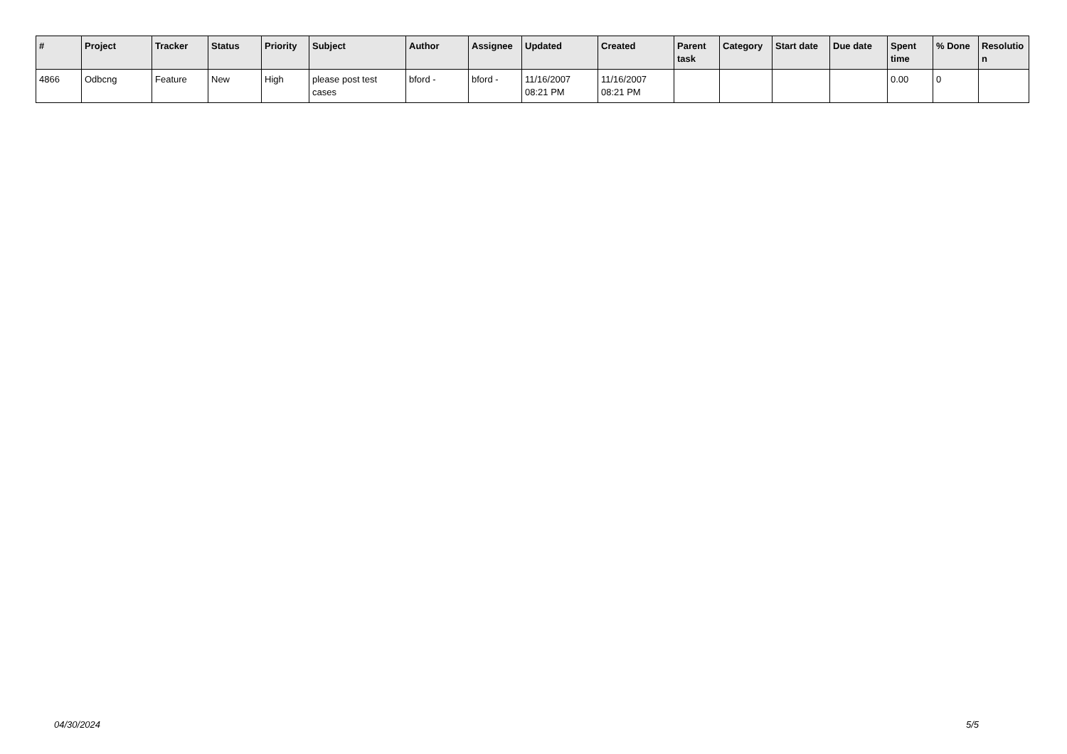| # | Project | Tracker | Status | Priority | Subject | Author | Assignee | Updated | Created | Parent task | Category | Start date | Due date | Spent time | % Done | Resolutio n |
| --- | --- | --- | --- | --- | --- | --- | --- | --- | --- | --- | --- | --- | --- | --- | --- | --- |
| 4866 | Odbcng | Feature | New | High | please post test cases | bford - | bford - | 11/16/2007 08:21 PM | 11/16/2007 08:21 PM | | | | | 0.00 | 0 | |
04/30/2024 5/5